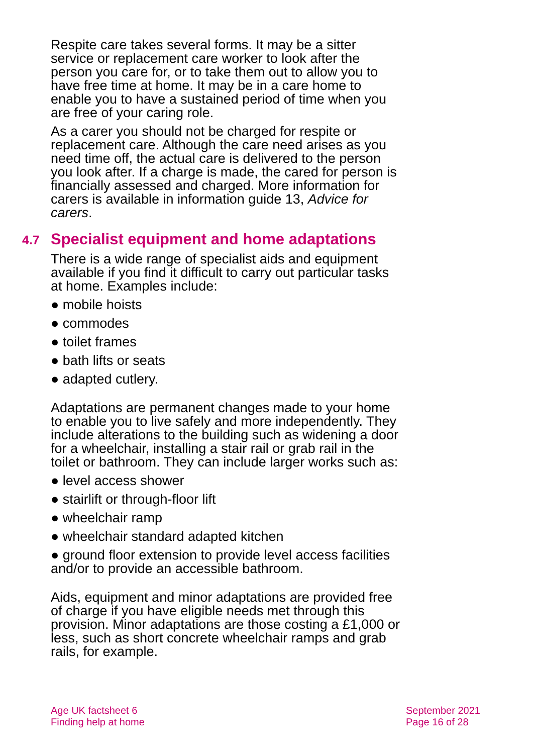Respite care takes several forms. It may be a sitter service or replacement care worker to look after the person you care for, or to take them out to allow you to have free time at home. It may be in a care home to enable you to have a sustained period of time when you are free of your caring role.
As a carer you should not be charged for respite or replacement care. Although the care need arises as you need time off, the actual care is delivered to the person you look after. If a charge is made, the cared for person is financially assessed and charged. More information for carers is available in information guide 13, Advice for carers.
4.7 Specialist equipment and home adaptations
There is a wide range of specialist aids and equipment available if you find it difficult to carry out particular tasks at home. Examples include:
● mobile hoists
● commodes
● toilet frames
● bath lifts or seats
● adapted cutlery.
Adaptations are permanent changes made to your home to enable you to live safely and more independently. They include alterations to the building such as widening a door for a wheelchair, installing a stair rail or grab rail in the toilet or bathroom. They can include larger works such as:
● level access shower
● stairlift or through-floor lift
● wheelchair ramp
● wheelchair standard adapted kitchen
● ground floor extension to provide level access facilities and/or to provide an accessible bathroom.
Aids, equipment and minor adaptations are provided free of charge if you have eligible needs met through this provision. Minor adaptations are those costing a £1,000 or less, such as short concrete wheelchair ramps and grab rails, for example.
Age UK factsheet 6
Finding help at home
September 2021
Page 16 of 28